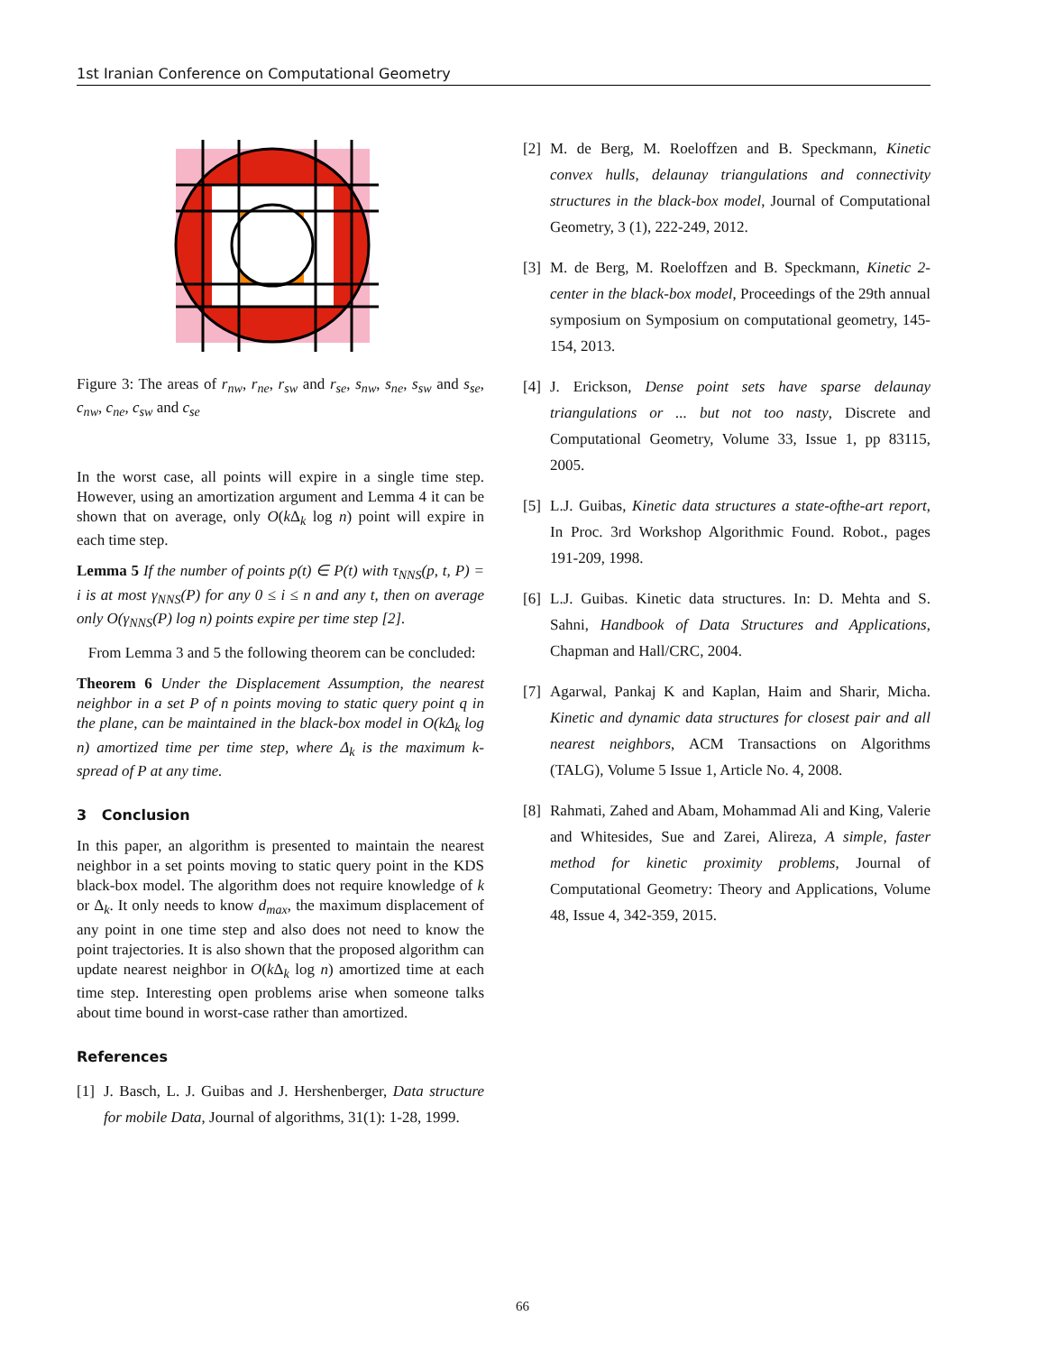1st Iranian Conference on Computational Geometry
Figure 3: The areas of r<sub>nw</sub>, r<sub>ne</sub>, r<sub>sw</sub> and r<sub>se</sub>, s<sub>nw</sub>, s<sub>ne</sub>, s<sub>sw</sub> and s<sub>se</sub>, c<sub>nw</sub>, c<sub>ne</sub>, c<sub>sw</sub> and c<sub>se</sub>
In the worst case, all points will expire in a single time step. However, using an amortization argument and Lemma 4 it can be shown that on average, only O(k Δ<sub>k</sub> log n) point will expire in each time step.
Lemma 5 If the number of points p(t) ∈ P(t) with τ<sub>NNS</sub>(p, t, P) = i is at most γ<sub>NNS</sub>(P) for any 0 ≤ i ≤ n and any t, then on average only O(γ<sub>NNS</sub>(P) log n) points expire per time step [2].
From Lemma 3 and 5 the following theorem can be concluded:
Theorem 6 Under the Displacement Assumption, the nearest neighbor in a set P of n points moving to static query point q in the plane, can be maintained in the black-box model in O(kΔ<sub>k</sub> log n) amortized time per time step, where Δ<sub>k</sub> is the maximum k-spread of P at any time.
3 Conclusion
In this paper, an algorithm is presented to maintain the nearest neighbor in a set points moving to static query point in the KDS black-box model. The algorithm does not require knowledge of k or Δ<sub>k</sub>. It only needs to know d<sub>max</sub>, the maximum displacement of any point in one time step and also does not need to know the point trajectories. It is also shown that the proposed algorithm can update nearest neighbor in O(k Δ<sub>k</sub> log n) amortized time at each time step. Interesting open problems arise when someone talks about time bound in worst-case rather than amortized.
References
[1]
J. Basch, L. J. Guibas and J. Hershenberger, Data structure for mobile Data, Journal of algorithms, 31(1): 1-28, 1999.
[2]
M. de Berg, M. Roeloffzen and B. Speckmann, Kinetic convex hulls, delaunay triangulations and connectivity structures in the black-box model, Journal of Computational Geometry, 3 (1), 222-249, 2012.
[3]
M. de Berg, M. Roeloffzen and B. Speckmann, Kinetic 2-center in the black-box model, Proceedings of the 29th annual symposium on Symposium on computational geometry, 145-154, 2013.
[4]
J. Erickson, Dense point sets have sparse delaunay triangulations or ... but not too nasty, Discrete and Computational Geometry, Volume 33, Issue 1, pp 83115, 2005.
[5]
L.J. Guibas, Kinetic data structures a state-ofthe-art report, In Proc. 3rd Workshop Algorithmic Found. Robot., pages 191-209, 1998.
[6]
L.J. Guibas. Kinetic data structures. In: D. Mehta and S. Sahni, Handbook of Data Structures and Applications, Chapman and Hall/CRC, 2004.
[7]
Agarwal, Pankaj K and Kaplan, Haim and Sharir, Micha. Kinetic and dynamic data structures for closest pair and all nearest neighbors, ACM Transactions on Algorithms (TALG), Volume 5 Issue 1, Article No. 4, 2008.
[8]
Rahmati, Zahed and Abam, Mohammad Ali and King, Valerie and Whitesides, Sue and Zarei, Alireza, A simple, faster method for kinetic proximity problems, Journal of Computational Geometry: Theory and Applications, Volume 48, Issue 4, 342-359, 2015.
66